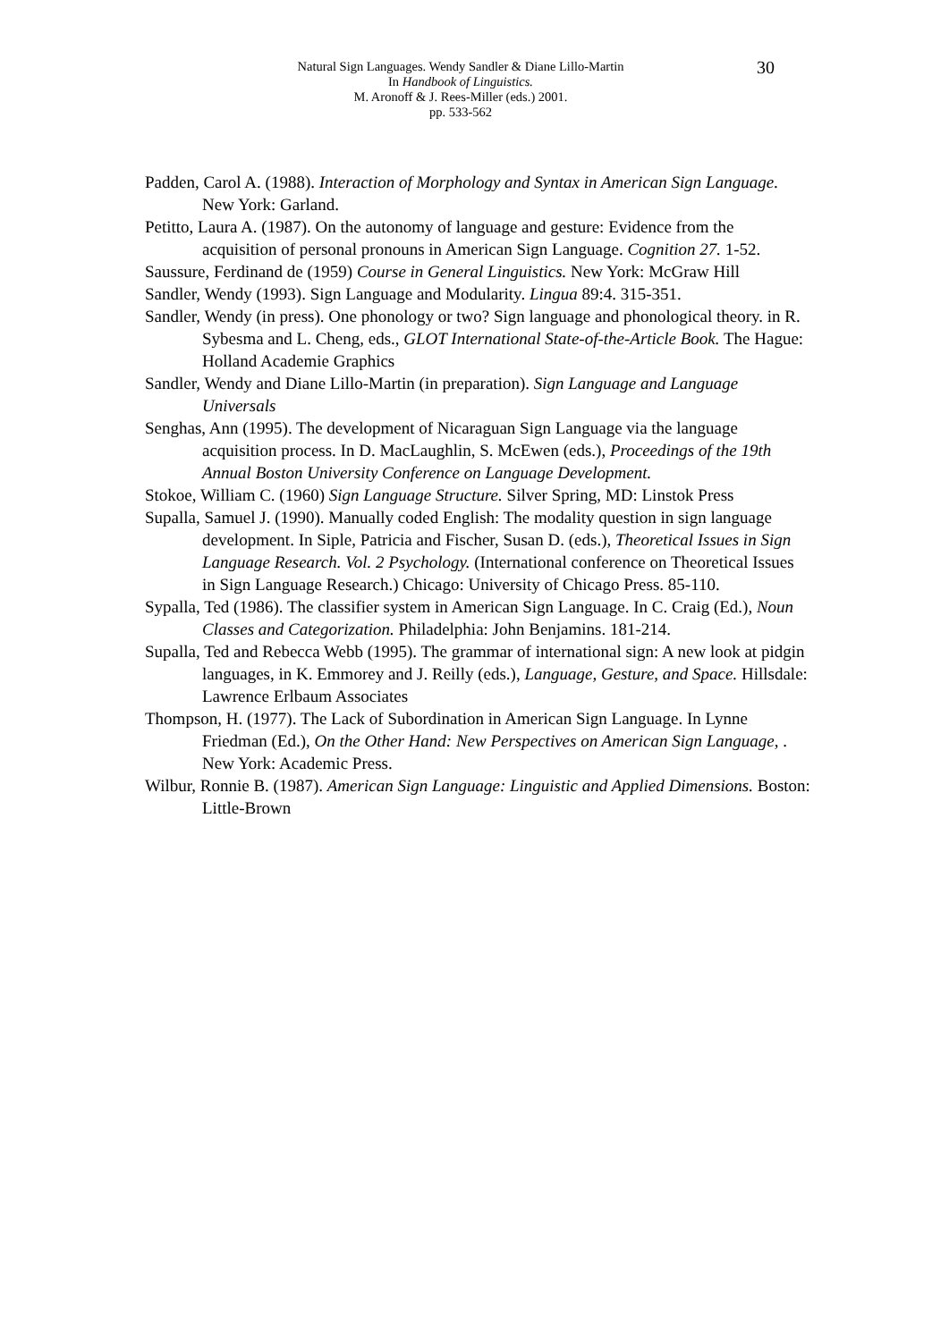Natural Sign Languages. Wendy Sandler & Diane Lillo-Martin
In Handbook of Linguistics.
M. Aronoff & J. Rees-Miller (eds.) 2001.
pp. 533-562
30
Padden, Carol A. (1988). Interaction of Morphology and Syntax in American Sign Language. New York: Garland.
Petitto, Laura A. (1987). On the autonomy of language and gesture: Evidence from the acquisition of personal pronouns in American Sign Language. Cognition 27. 1-52.
Saussure, Ferdinand de (1959) Course in General Linguistics. New York: McGraw Hill
Sandler, Wendy (1993). Sign Language and Modularity. Lingua 89:4. 315-351.
Sandler, Wendy (in press). One phonology or two? Sign language and phonological theory. in R. Sybesma and L. Cheng, eds., GLOT International State-of-the-Article Book. The Hague: Holland Academie Graphics
Sandler, Wendy and Diane Lillo-Martin (in preparation). Sign Language and Language Universals
Senghas, Ann (1995). The development of Nicaraguan Sign Language via the language acquisition process. In D. MacLaughlin, S. McEwen (eds.), Proceedings of the 19th Annual Boston University Conference on Language Development.
Stokoe, William C. (1960) Sign Language Structure. Silver Spring, MD: Linstok Press
Supalla, Samuel J. (1990). Manually coded English: The modality question in sign language development. In Siple, Patricia and Fischer, Susan D. (eds.), Theoretical Issues in Sign Language Research. Vol. 2 Psychology. (International conference on Theoretical Issues in Sign Language Research.) Chicago: University of Chicago Press. 85-110.
Sypalla, Ted (1986). The classifier system in American Sign Language. In C. Craig (Ed.), Noun Classes and Categorization. Philadelphia: John Benjamins. 181-214.
Supalla, Ted and Rebecca Webb (1995). The grammar of international sign: A new look at pidgin languages, in K. Emmorey and J. Reilly (eds.), Language, Gesture, and Space. Hillsdale: Lawrence Erlbaum Associates
Thompson, H. (1977). The Lack of Subordination in American Sign Language. In Lynne Friedman (Ed.), On the Other Hand: New Perspectives on American Sign Language, . New York: Academic Press.
Wilbur, Ronnie B. (1987). American Sign Language: Linguistic and Applied Dimensions. Boston: Little-Brown